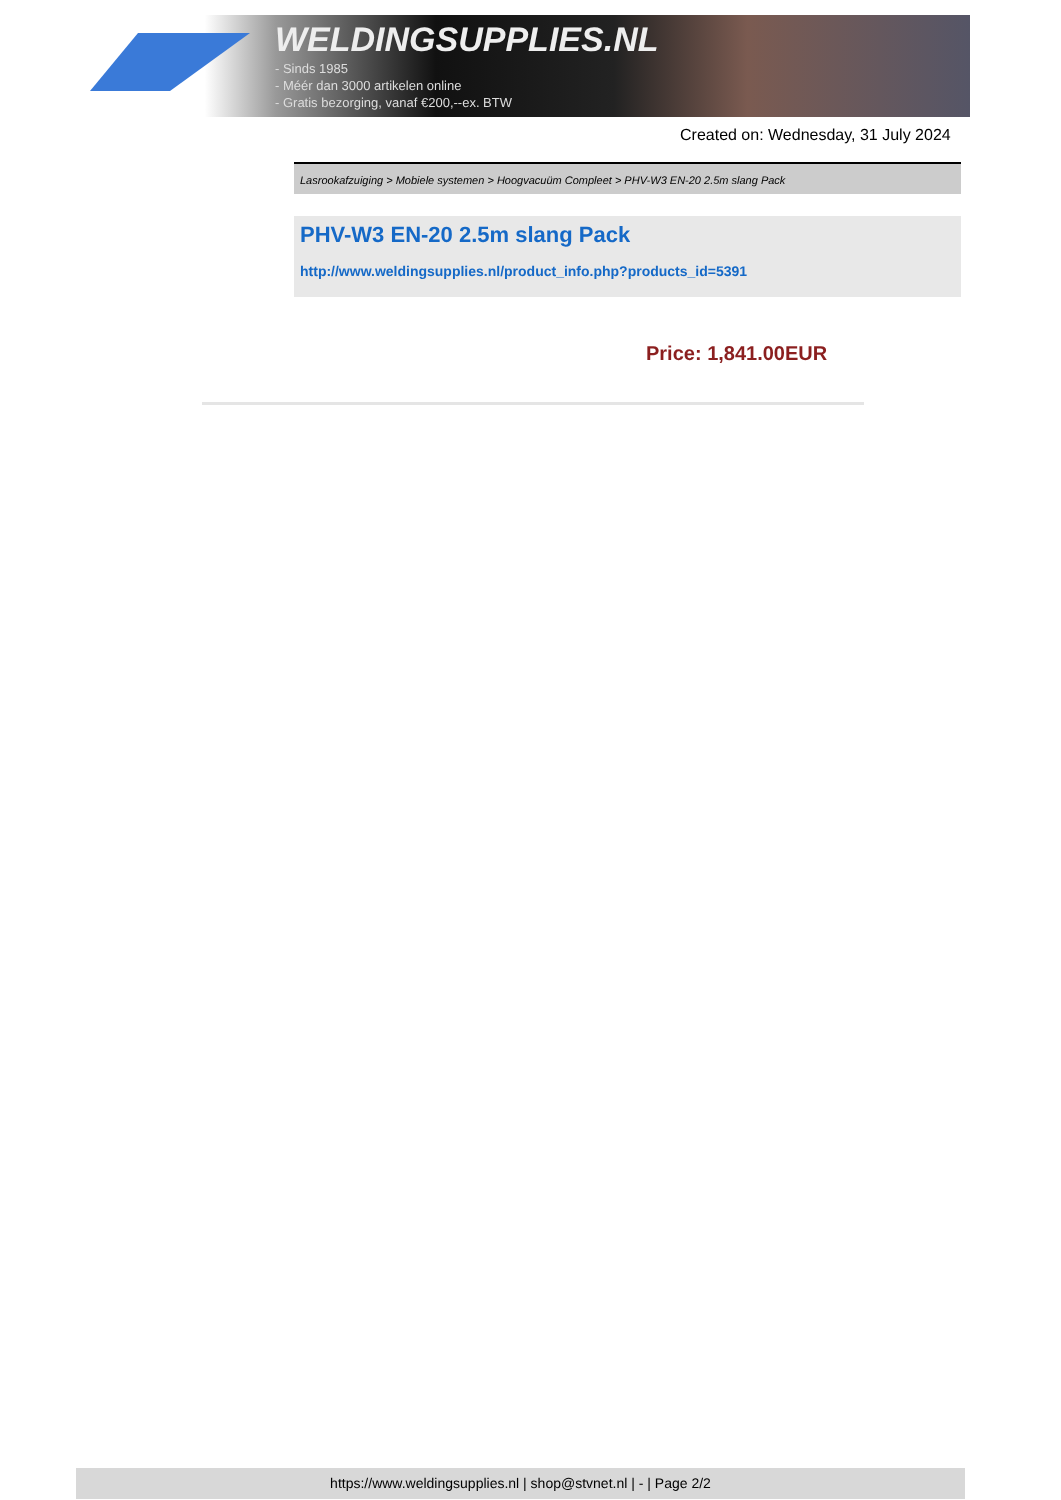WELDINGSUPPLIES.NL
- Sinds 1985
- Méér dan 3000 artikelen online
- Gratis bezorging, vanaf €200,--ex. BTW
Created on: Wednesday, 31 July 2024
Lasrookafzuiging > Mobiele systemen > Hoogvacuüm Compleet > PHV-W3 EN-20 2.5m slang Pack
PHV-W3 EN-20 2.5m slang Pack
http://www.weldingsupplies.nl/product_info.php?products_id=5391
Price: 1,841.00EUR
https://www.weldingsupplies.nl | shop@stvnet.nl | - | Page 2/2